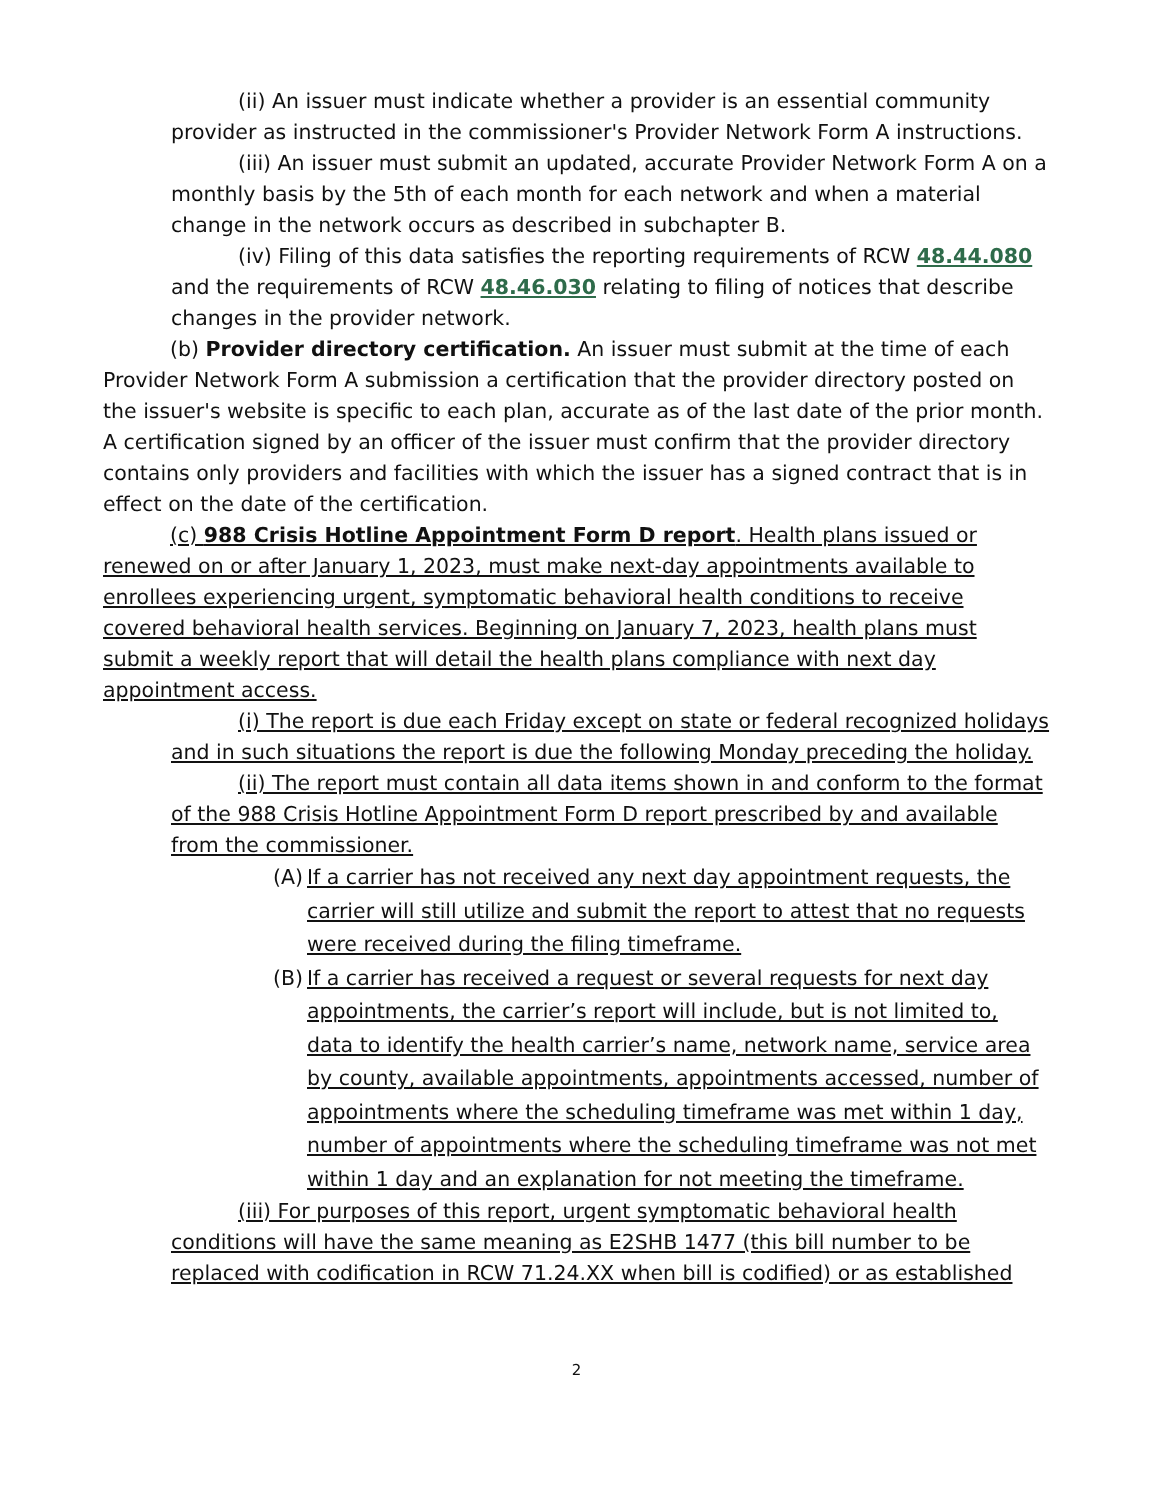(ii) An issuer must indicate whether a provider is an essential community provider as instructed in the commissioner's Provider Network Form A instructions.
(iii) An issuer must submit an updated, accurate Provider Network Form A on a monthly basis by the 5th of each month for each network and when a material change in the network occurs as described in subchapter B.
(iv) Filing of this data satisfies the reporting requirements of RCW 48.44.080 and the requirements of RCW 48.46.030 relating to filing of notices that describe changes in the provider network.
(b) Provider directory certification. An issuer must submit at the time of each Provider Network Form A submission a certification that the provider directory posted on the issuer's website is specific to each plan, accurate as of the last date of the prior month. A certification signed by an officer of the issuer must confirm that the provider directory contains only providers and facilities with which the issuer has a signed contract that is in effect on the date of the certification.
(c) 988 Crisis Hotline Appointment Form D report. Health plans issued or renewed on or after January 1, 2023, must make next-day appointments available to enrollees experiencing urgent, symptomatic behavioral health conditions to receive covered behavioral health services. Beginning on January 7, 2023, health plans must submit a weekly report that will detail the health plans compliance with next day appointment access.
(i) The report is due each Friday except on state or federal recognized holidays and in such situations the report is due the following Monday preceding the holiday.
(ii) The report must contain all data items shown in and conform to the format of the 988 Crisis Hotline Appointment Form D report prescribed by and available from the commissioner.
(A) If a carrier has not received any next day appointment requests, the carrier will still utilize and submit the report to attest that no requests were received during the filing timeframe.
(B) If a carrier has received a request or several requests for next day appointments, the carrier’s report will include, but is not limited to, data to identify the health carrier’s name, network name, service area by county, available appointments, appointments accessed, number of appointments where the scheduling timeframe was met within 1 day, number of appointments where the scheduling timeframe was not met within 1 day and an explanation for not meeting the timeframe.
(iii) For purposes of this report, urgent symptomatic behavioral health conditions will have the same meaning as E2SHB 1477 (this bill number to be replaced with codification in RCW 71.24.XX when bill is codified) or as established
2